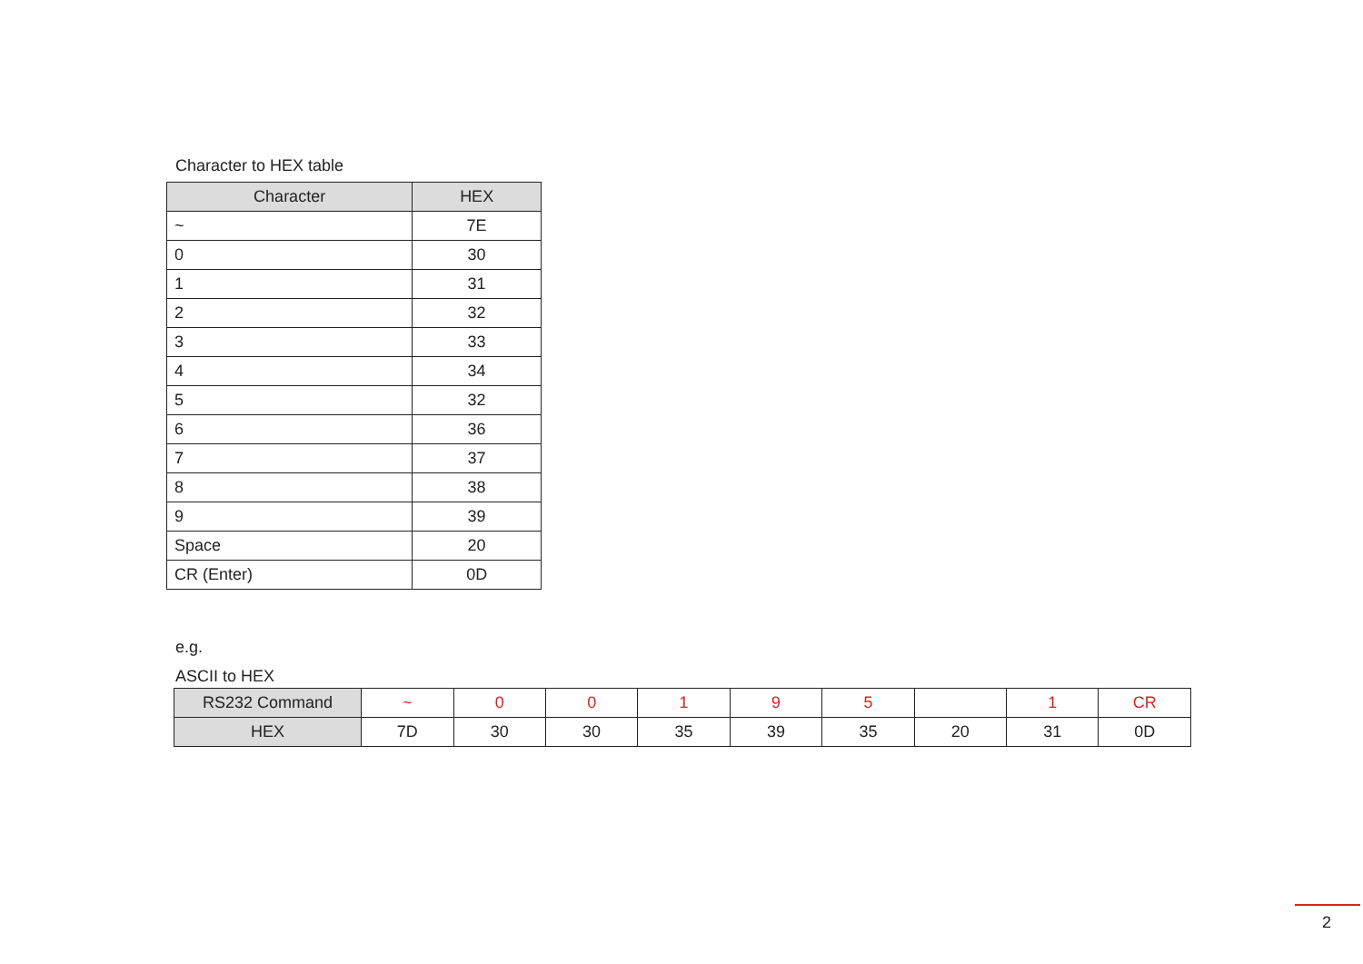Character to HEX table
| Character | HEX |
| --- | --- |
| ~ | 7E |
| 0 | 30 |
| 1 | 31 |
| 2 | 32 |
| 3 | 33 |
| 4 | 34 |
| 5 | 32 |
| 6 | 36 |
| 7 | 37 |
| 8 | 38 |
| 9 | 39 |
| Space | 20 |
| CR (Enter) | 0D |
e.g.
ASCII to HEX
| RS232 Command | ~ | 0 | 0 | 1 | 9 | 5 | | 1 | CR |
| HEX | 7D | 30 | 30 | 35 | 39 | 35 | 20 | 31 | 0D |
2